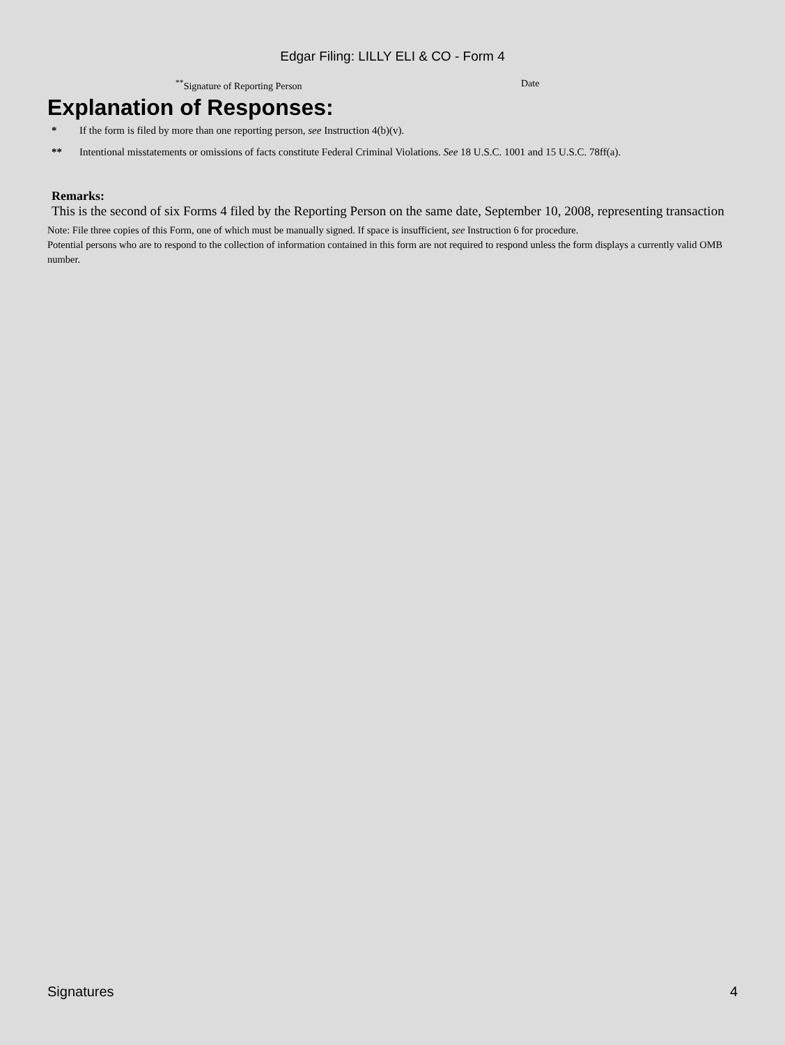Edgar Filing: LILLY ELI & CO - Form 4
<sup>**</sup> Signature of Reporting Person Date
Explanation of Responses:
* If the form is filed by more than one reporting person, see Instruction 4(b)(v).
** Intentional misstatements or omissions of facts constitute Federal Criminal Violations. See 18 U.S.C. 1001 and 15 U.S.C. 78ff(a).
Remarks:
This is the second of six Forms 4 filed by the Reporting Person on the same date, September 10, 2008, representing transaction
Note: File three copies of this Form, one of which must be manually signed. If space is insufficient, see Instruction 6 for procedure.
Potential persons who are to respond to the collection of information contained in this form are not required to respond unless the form displays a currently valid OMB number.
Signatures 4